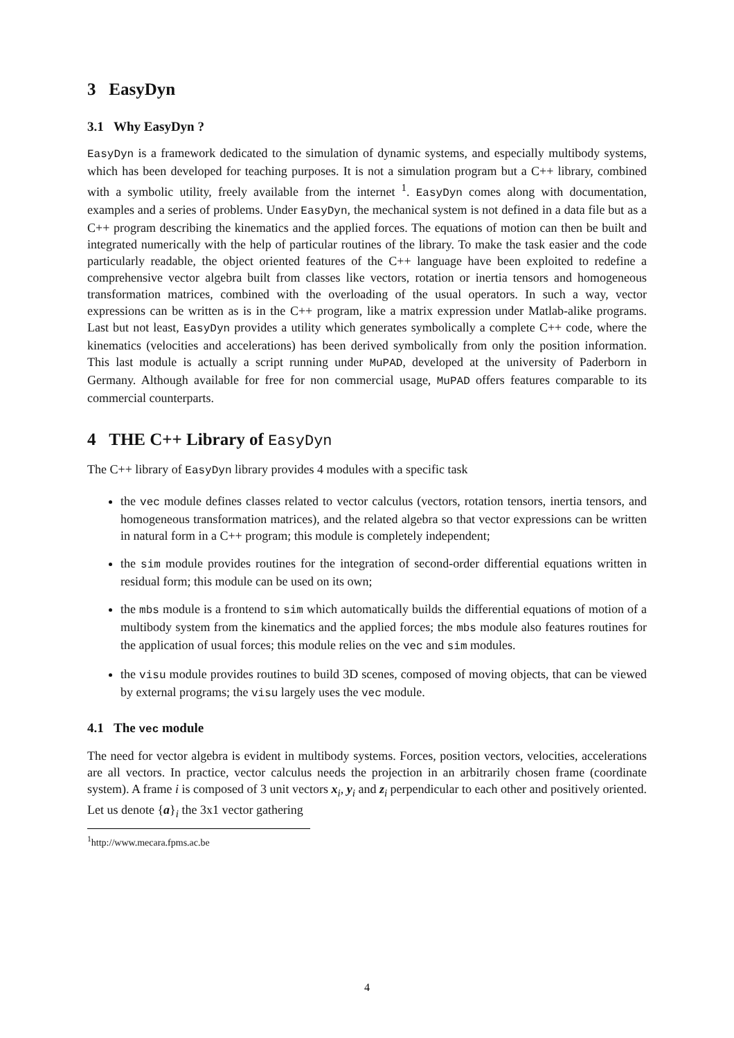3 EasyDyn
3.1 Why EasyDyn ?
EasyDyn is a framework dedicated to the simulation of dynamic systems, and especially multibody systems, which has been developed for teaching purposes. It is not a simulation program but a C++ library, combined with a symbolic utility, freely available from the internet <sup>1</sup>. EasyDyn comes along with documentation, examples and a series of problems. Under EasyDyn, the mechanical system is not defined in a data file but as a C++ program describing the kinematics and the applied forces. The equations of motion can then be built and integrated numerically with the help of particular routines of the library. To make the task easier and the code particularly readable, the object oriented features of the C++ language have been exploited to redefine a comprehensive vector algebra built from classes like vectors, rotation or inertia tensors and homogeneous transformation matrices, combined with the overloading of the usual operators. In such a way, vector expressions can be written as is in the C++ program, like a matrix expression under Matlab-alike programs. Last but not least, EasyDyn provides a utility which generates symbolically a complete C++ code, where the kinematics (velocities and accelerations) has been derived symbolically from only the position information. This last module is actually a script running under MuPAD, developed at the university of Paderborn in Germany. Although available for free for non commercial usage, MuPAD offers features comparable to its commercial counterparts.
4 THE C++ Library of EasyDyn
The C++ library of EasyDyn library provides 4 modules with a specific task
the vec module defines classes related to vector calculus (vectors, rotation tensors, inertia tensors, and homogeneous transformation matrices), and the related algebra so that vector expressions can be written in natural form in a C++ program; this module is completely independent;
the sim module provides routines for the integration of second-order differential equations written in residual form; this module can be used on its own;
the mbs module is a frontend to sim which automatically builds the differential equations of motion of a multibody system from the kinematics and the applied forces; the mbs module also features routines for the application of usual forces; this module relies on the vec and sim modules.
the visu module provides routines to build 3D scenes, composed of moving objects, that can be viewed by external programs; the visu largely uses the vec module.
4.1 The vec module
The need for vector algebra is evident in multibody systems. Forces, position vectors, velocities, accelerations are all vectors. In practice, vector calculus needs the projection in an arbitrarily chosen frame (coordinate system). A frame i is composed of 3 unit vectors x<sub>i</sub>, y<sub>i</sub> and z<sub>i</sub> perpendicular to each other and positively oriented. Let us denote {a}<sub>i</sub> the 3x1 vector gathering
<sup>1</sup> http://www.mecara.fpms.ac.be
4